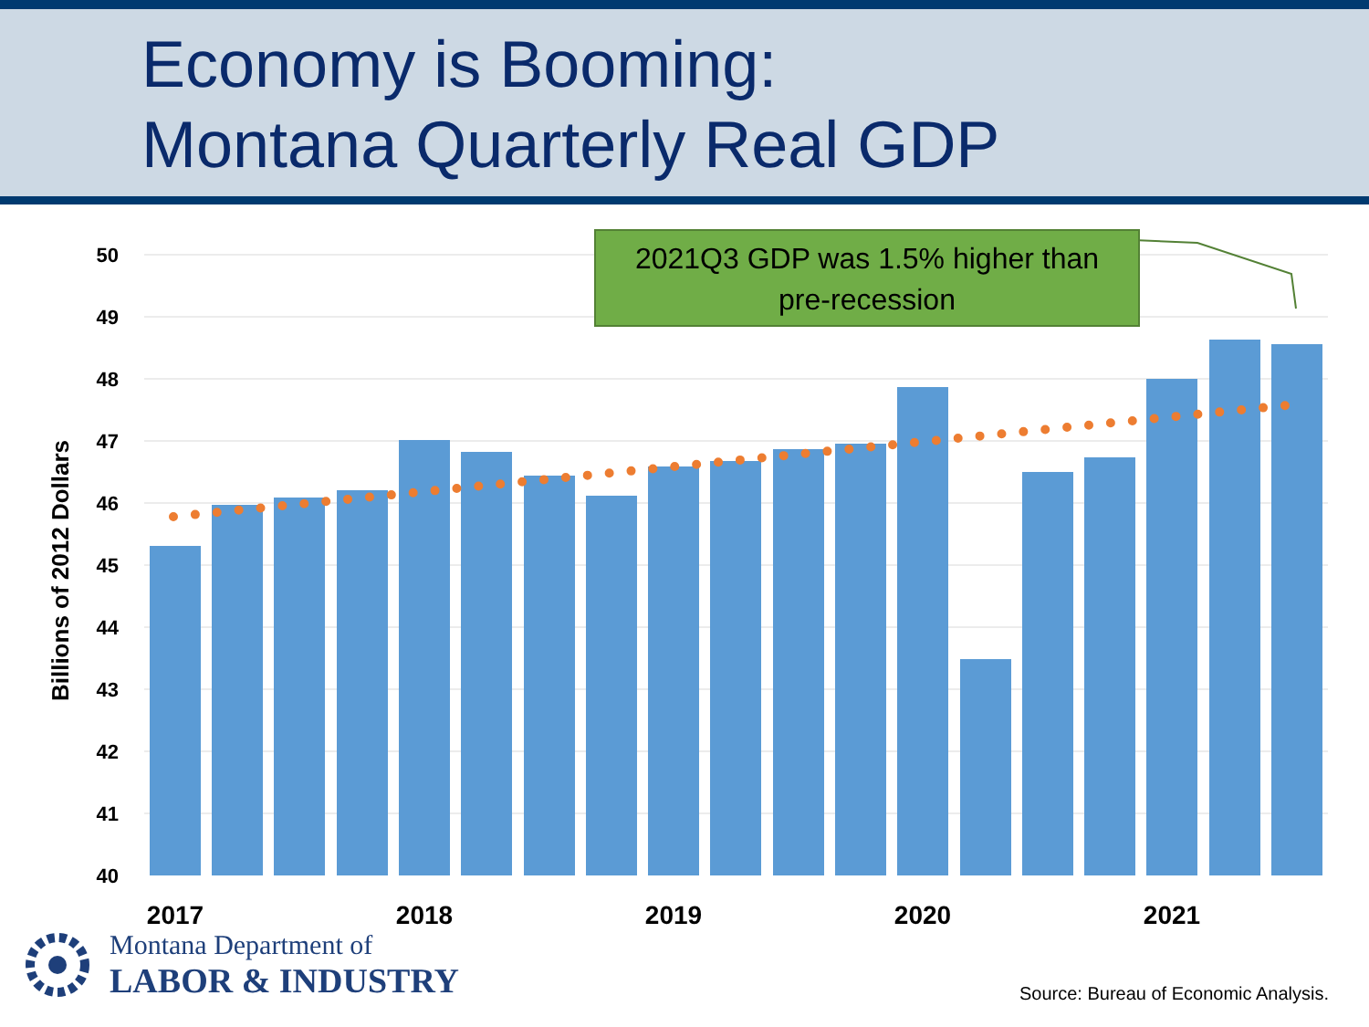Economy is Booming:
Montana Quarterly Real GDP
2021Q3 GDP was 1.5% higher than
pre-recession
50
49
48
47
46
45
44
43
42
41
40
Billions of 2012 Dollars
2017
2018
2019
2020
2021
Montana Department of
LABOR & INDUSTRY
Source: Bureau of Economic Analysis.